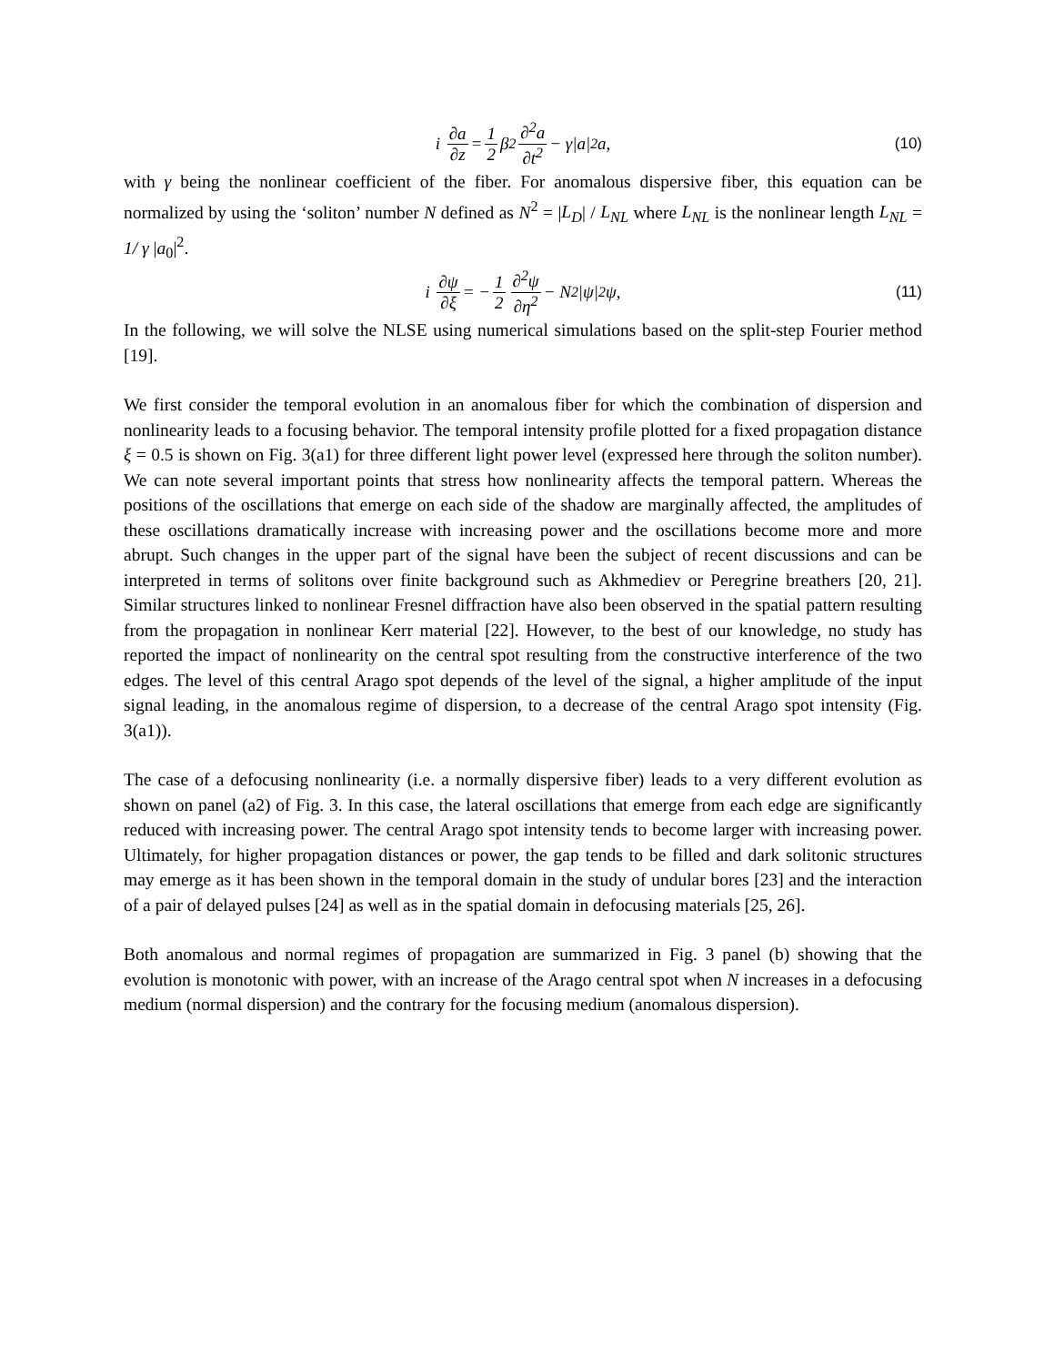i ∂a ∂z = 1 2 β<sub>2</sub> ∂<sup>2</sup>a ∂t<sup>2</sup> − γ|a|<sup>2</sup> a, (10)
with γ being the nonlinear coefficient of the fiber. For anomalous dispersive fiber, this equation can be normalized by using the ‘soliton’ number N defined as N<sup>2</sup> = |L<sub>D</sub>| / L<sub>NL</sub> where L<sub>NL</sub> is the nonlinear length L<sub>NL</sub> = 1/ γ |a<sub>0</sub>|<sup>2</sup>.
i ∂ψ ∂ξ = − 1 2 ∂<sup>2</sup>ψ ∂η<sup>2</sup> − N<sup>2</sup> |ψ|<sup>2</sup> ψ, (11)
In the following, we will solve the NLSE using numerical simulations based on the split-step Fourier method [19].
We first consider the temporal evolution in an anomalous fiber for which the combination of dispersion and nonlinearity leads to a focusing behavior. The temporal intensity profile plotted for a fixed propagation distance ξ = 0.5 is shown on Fig. 3(a1) for three different light power level (expressed here through the soliton number). We can note several important points that stress how nonlinearity affects the temporal pattern. Whereas the positions of the oscillations that emerge on each side of the shadow are marginally affected, the amplitudes of these oscillations dramatically increase with increasing power and the oscillations become more and more abrupt. Such changes in the upper part of the signal have been the subject of recent discussions and can be interpreted in terms of solitons over finite background such as Akhmediev or Peregrine breathers [20, 21]. Similar structures linked to nonlinear Fresnel diffraction have also been observed in the spatial pattern resulting from the propagation in nonlinear Kerr material [22]. However, to the best of our knowledge, no study has reported the impact of nonlinearity on the central spot resulting from the constructive interference of the two edges. The level of this central Arago spot depends of the level of the signal, a higher amplitude of the input signal leading, in the anomalous regime of dispersion, to a decrease of the central Arago spot intensity (Fig. 3(a1)).
The case of a defocusing nonlinearity (i.e. a normally dispersive fiber) leads to a very different evolution as shown on panel (a2) of Fig. 3. In this case, the lateral oscillations that emerge from each edge are significantly reduced with increasing power. The central Arago spot intensity tends to become larger with increasing power. Ultimately, for higher propagation distances or power, the gap tends to be filled and dark solitonic structures may emerge as it has been shown in the temporal domain in the study of undular bores [23] and the interaction of a pair of delayed pulses [24] as well as in the spatial domain in defocusing materials [25, 26].
Both anomalous and normal regimes of propagation are summarized in Fig. 3 panel (b) showing that the evolution is monotonic with power, with an increase of the Arago central spot when N increases in a defocusing medium (normal dispersion) and the contrary for the focusing medium (anomalous dispersion).